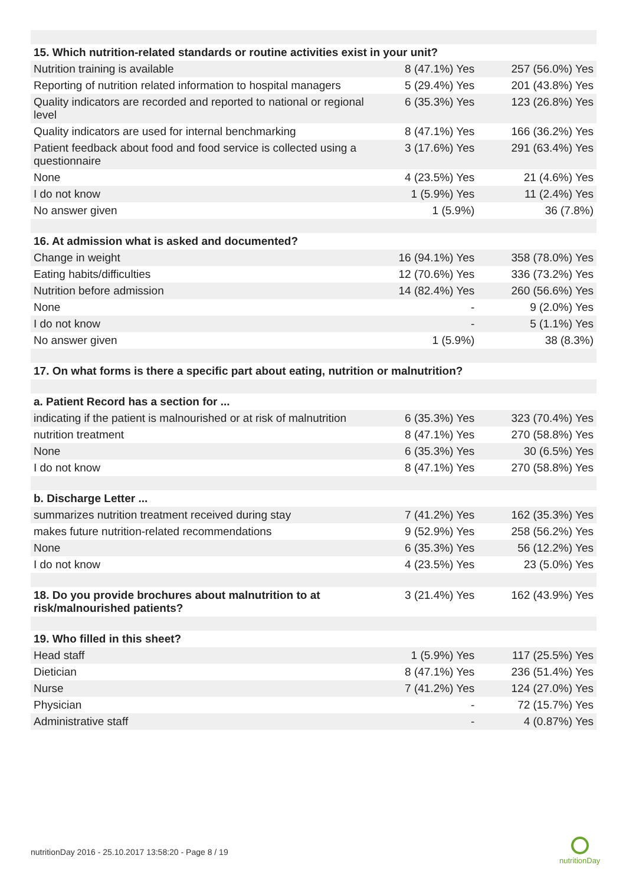| 15. Which nutrition-related standards or routine activities exist in your unit? | | |
| --- | --- | --- |
| Nutrition training is available | 8 (47.1%) Yes | 257 (56.0%) Yes |
| Reporting of nutrition related information to hospital managers | 5 (29.4%) Yes | 201 (43.8%) Yes |
| Quality indicators are recorded and reported to national or regional level | 6 (35.3%) Yes | 123 (26.8%) Yes |
| Quality indicators are used for internal benchmarking | 8 (47.1%) Yes | 166 (36.2%) Yes |
| Patient feedback about food and food service is collected using a questionnaire | 3 (17.6%) Yes | 291 (63.4%) Yes |
| None | 4 (23.5%) Yes | 21 (4.6%) Yes |
| I do not know | 1 (5.9%) Yes | 11 (2.4%) Yes |
| No answer given | 1 (5.9%) | 36 (7.8%) |
| 16. At admission what is asked and documented? | | |
| Change in weight | 16 (94.1%) Yes | 358 (78.0%) Yes |
| Eating habits/difficulties | 12 (70.6%) Yes | 336 (73.2%) Yes |
| Nutrition before admission | 14 (82.4%) Yes | 260 (56.6%) Yes |
| None | - | 9 (2.0%) Yes |
| I do not know | - | 5 (1.1%) Yes |
| No answer given | 1 (5.9%) | 38 (8.3%) |
| 17. On what forms is there a specific part about eating, nutrition or malnutrition? | | |
| a. Patient Record has a section for ... | | |
| indicating if the patient is malnourished or at risk of malnutrition | 6 (35.3%) Yes | 323 (70.4%) Yes |
| nutrition treatment | 8 (47.1%) Yes | 270 (58.8%) Yes |
| None | 6 (35.3%) Yes | 30 (6.5%) Yes |
| I do not know | 8 (47.1%) Yes | 270 (58.8%) Yes |
| b. Discharge Letter ... | | |
| summarizes nutrition treatment received during stay | 7 (41.2%) Yes | 162 (35.3%) Yes |
| makes future nutrition-related recommendations | 9 (52.9%) Yes | 258 (56.2%) Yes |
| None | 6 (35.3%) Yes | 56 (12.2%) Yes |
| I do not know | 4 (23.5%) Yes | 23 (5.0%) Yes |
| 18. Do you provide brochures about malnutrition to at risk/malnourished patients? | 3 (21.4%) Yes | 162 (43.9%) Yes |
| 19. Who filled in this sheet? | | |
| Head staff | 1 (5.9%) Yes | 117 (25.5%) Yes |
| Dietician | 8 (47.1%) Yes | 236 (51.4%) Yes |
| Nurse | 7 (41.2%) Yes | 124 (27.0%) Yes |
| Physician | - | 72 (15.7%) Yes |
| Administrative staff | - | 4 (0.87%) Yes |
nutritionDay 2016 - 25.10.2017 13:58:20 - Page 8 / 19
nutritionDay